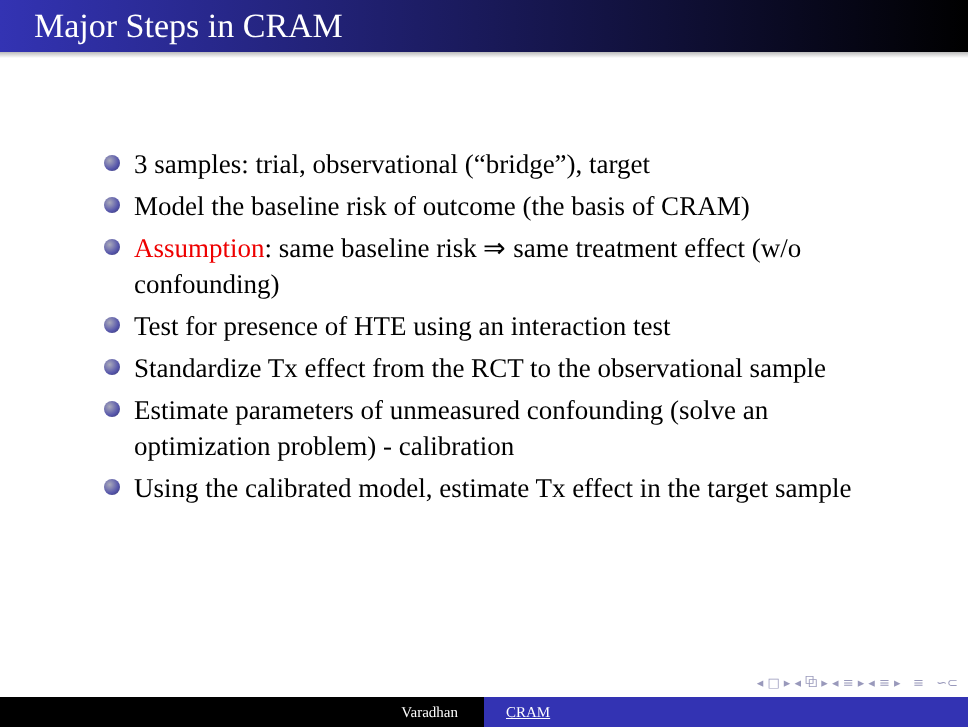Major Steps in CRAM
3 samples: trial, observational (“bridge”), target
Model the baseline risk of outcome (the basis of CRAM)
Assumption: same baseline risk ⇒ same treatment effect (w/o confounding)
Test for presence of HTE using an interaction test
Standardize Tx effect from the RCT to the observational sample
Estimate parameters of unmeasured confounding (solve an optimization problem) - calibration
Using the calibrated model, estimate Tx effect in the target sample
◂ □ ▸ ◂ ⧉ ▸ ◂ ≡ ▸ ◂ ≡ ▸ ≡ ∽⊂
Varadhan CRAM